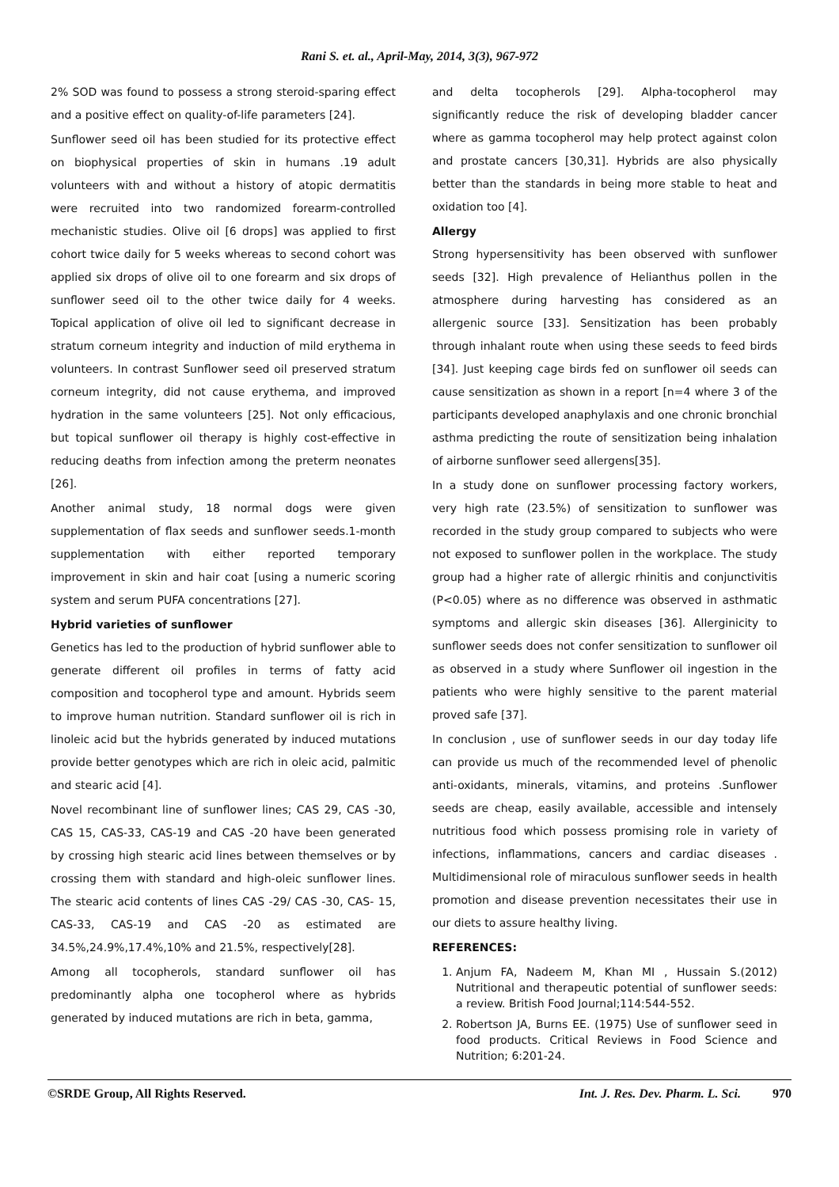Rani S. et. al., April-May, 2014, 3(3), 967-972
2% SOD was found to possess a strong steroid-sparing effect and a positive effect on quality-of-life parameters [24].
Sunflower seed oil has been studied for its protective effect on biophysical properties of skin in humans .19 adult volunteers with and without a history of atopic dermatitis were recruited into two randomized forearm-controlled mechanistic studies. Olive oil [6 drops] was applied to first cohort twice daily for 5 weeks whereas to second cohort was applied six drops of olive oil to one forearm and six drops of sunflower seed oil to the other twice daily for 4 weeks. Topical application of olive oil led to significant decrease in stratum corneum integrity and induction of mild erythema in volunteers. In contrast Sunflower seed oil preserved stratum corneum integrity, did not cause erythema, and improved hydration in the same volunteers [25]. Not only efficacious, but topical sunflower oil therapy is highly cost-effective in reducing deaths from infection among the preterm neonates [26].
Another animal study, 18 normal dogs were given supplementation of flax seeds and sunflower seeds.1-month supplementation with either reported temporary improvement in skin and hair coat [using a numeric scoring system and serum PUFA concentrations [27].
Hybrid varieties of sunflower
Genetics has led to the production of hybrid sunflower able to generate different oil profiles in terms of fatty acid composition and tocopherol type and amount. Hybrids seem to improve human nutrition. Standard sunflower oil is rich in linoleic acid but the hybrids generated by induced mutations provide better genotypes which are rich in oleic acid, palmitic and stearic acid [4].
Novel recombinant line of sunflower lines; CAS 29, CAS -30, CAS 15, CAS-33, CAS-19 and CAS -20 have been generated by crossing high stearic acid lines between themselves or by crossing them with standard and high-oleic sunflower lines. The stearic acid contents of lines CAS -29/ CAS -30, CAS- 15, CAS-33, CAS-19 and CAS -20 as estimated are 34.5%,24.9%,17.4%,10% and 21.5%, respectively[28].
Among all tocopherols, standard sunflower oil has predominantly alpha one tocopherol where as hybrids generated by induced mutations are rich in beta, gamma,
and delta tocopherols [29]. Alpha-tocopherol may significantly reduce the risk of developing bladder cancer where as gamma tocopherol may help protect against colon and prostate cancers [30,31]. Hybrids are also physically better than the standards in being more stable to heat and oxidation too [4].
Allergy
Strong hypersensitivity has been observed with sunflower seeds [32]. High prevalence of Helianthus pollen in the atmosphere during harvesting has considered as an allergenic source [33]. Sensitization has been probably through inhalant route when using these seeds to feed birds [34]. Just keeping cage birds fed on sunflower oil seeds can cause sensitization as shown in a report [n=4 where 3 of the participants developed anaphylaxis and one chronic bronchial asthma predicting the route of sensitization being inhalation of airborne sunflower seed allergens[35].
In a study done on sunflower processing factory workers, very high rate (23.5%) of sensitization to sunflower was recorded in the study group compared to subjects who were not exposed to sunflower pollen in the workplace. The study group had a higher rate of allergic rhinitis and conjunctivitis (P<0.05) where as no difference was observed in asthmatic symptoms and allergic skin diseases [36]. Allerginicity to sunflower seeds does not confer sensitization to sunflower oil as observed in a study where Sunflower oil ingestion in the patients who were highly sensitive to the parent material proved safe [37].
In conclusion , use of sunflower seeds in our day today life can provide us much of the recommended level of phenolic anti-oxidants, minerals, vitamins, and proteins .Sunflower seeds are cheap, easily available, accessible and intensely nutritious food which possess promising role in variety of infections, inflammations, cancers and cardiac diseases . Multidimensional role of miraculous sunflower seeds in health promotion and disease prevention necessitates their use in our diets to assure healthy living.
REFERENCES:
1. Anjum FA, Nadeem M, Khan MI , Hussain S.(2012) Nutritional and therapeutic potential of sunflower seeds: a review. British Food Journal;114:544-552.
2. Robertson JA, Burns EE. (1975) Use of sunflower seed in food products. Critical Reviews in Food Science and Nutrition; 6:201-24.
©SRDE Group, All Rights Reserved. Int. J. Res. Dev. Pharm. L. Sci. 970